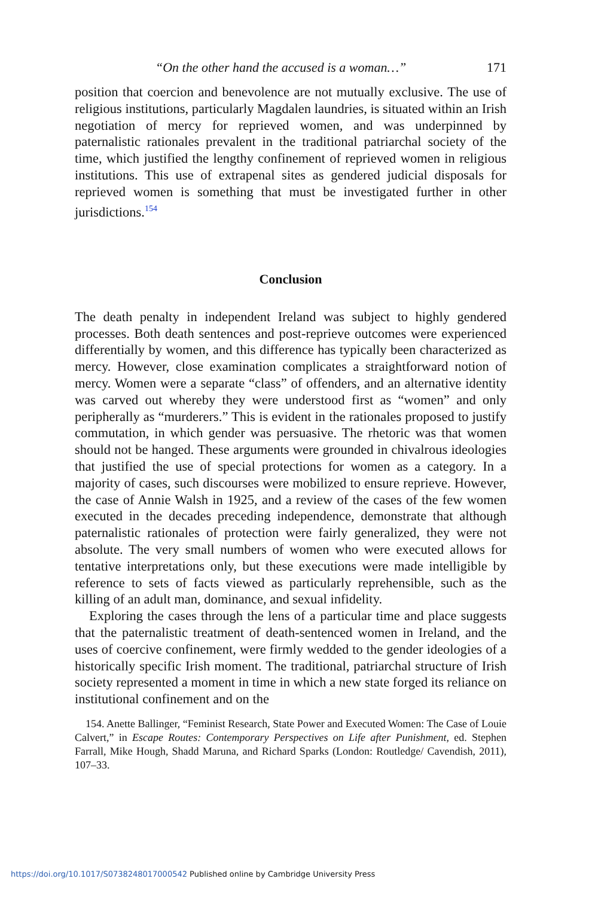“On the other hand the accused is a woman…” 171
position that coercion and benevolence are not mutually exclusive. The use of religious institutions, particularly Magdalen laundries, is situated within an Irish negotiation of mercy for reprieved women, and was underpinned by paternalistic rationales prevalent in the traditional patriarchal society of the time, which justified the lengthy confinement of reprieved women in religious institutions. This use of extrapenal sites as gendered judicial disposals for reprieved women is something that must be investigated further in other jurisdictions.<sup>154</sup>
Conclusion
The death penalty in independent Ireland was subject to highly gendered processes. Both death sentences and post-reprieve outcomes were experienced differentially by women, and this difference has typically been characterized as mercy. However, close examination complicates a straightforward notion of mercy. Women were a separate “class” of offenders, and an alternative identity was carved out whereby they were understood first as “women” and only peripherally as “murderers.” This is evident in the rationales proposed to justify commutation, in which gender was persuasive. The rhetoric was that women should not be hanged. These arguments were grounded in chivalrous ideologies that justified the use of special protections for women as a category. In a majority of cases, such discourses were mobilized to ensure reprieve. However, the case of Annie Walsh in 1925, and a review of the cases of the few women executed in the decades preceding independence, demonstrate that although paternalistic rationales of protection were fairly generalized, they were not absolute. The very small numbers of women who were executed allows for tentative interpretations only, but these executions were made intelligible by reference to sets of facts viewed as particularly reprehensible, such as the killing of an adult man, dominance, and sexual infidelity.
Exploring the cases through the lens of a particular time and place suggests that the paternalistic treatment of death-sentenced women in Ireland, and the uses of coercive confinement, were firmly wedded to the gender ideologies of a historically specific Irish moment. The traditional, patriarchal structure of Irish society represented a moment in time in which a new state forged its reliance on institutional confinement and on the
154. Anette Ballinger, “Feminist Research, State Power and Executed Women: The Case of Louie Calvert,” in Escape Routes: Contemporary Perspectives on Life after Punishment, ed. Stephen Farrall, Mike Hough, Shadd Maruna, and Richard Sparks (London: Routledge/ Cavendish, 2011), 107–33.
https://doi.org/10.1017/S0738248017000542 Published online by Cambridge University Press